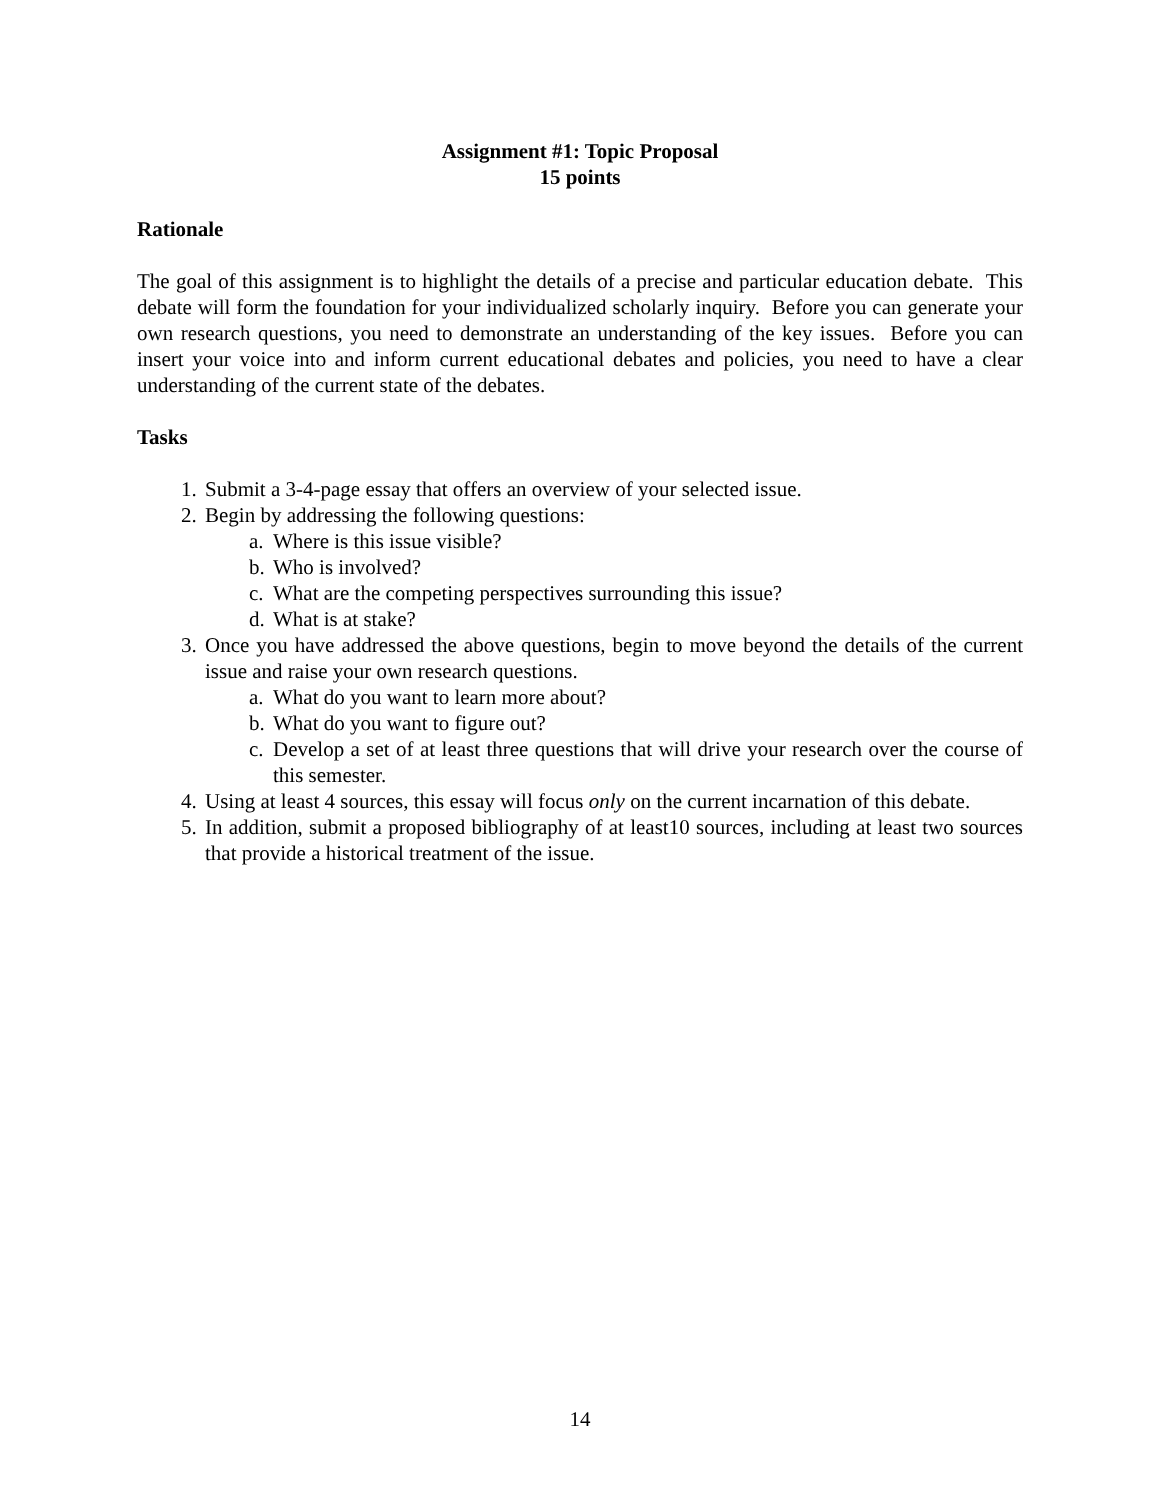Assignment #1: Topic Proposal
15 points
Rationale
The goal of this assignment is to highlight the details of a precise and particular education debate. This debate will form the foundation for your individualized scholarly inquiry. Before you can generate your own research questions, you need to demonstrate an understanding of the key issues. Before you can insert your voice into and inform current educational debates and policies, you need to have a clear understanding of the current state of the debates.
Tasks
1. Submit a 3-4-page essay that offers an overview of your selected issue.
2. Begin by addressing the following questions:
a. Where is this issue visible?
b. Who is involved?
c. What are the competing perspectives surrounding this issue?
d. What is at stake?
3. Once you have addressed the above questions, begin to move beyond the details of the current issue and raise your own research questions.
a. What do you want to learn more about?
b. What do you want to figure out?
c. Develop a set of at least three questions that will drive your research over the course of this semester.
4. Using at least 4 sources, this essay will focus only on the current incarnation of this debate.
5. In addition, submit a proposed bibliography of at least10 sources, including at least two sources that provide a historical treatment of the issue.
14